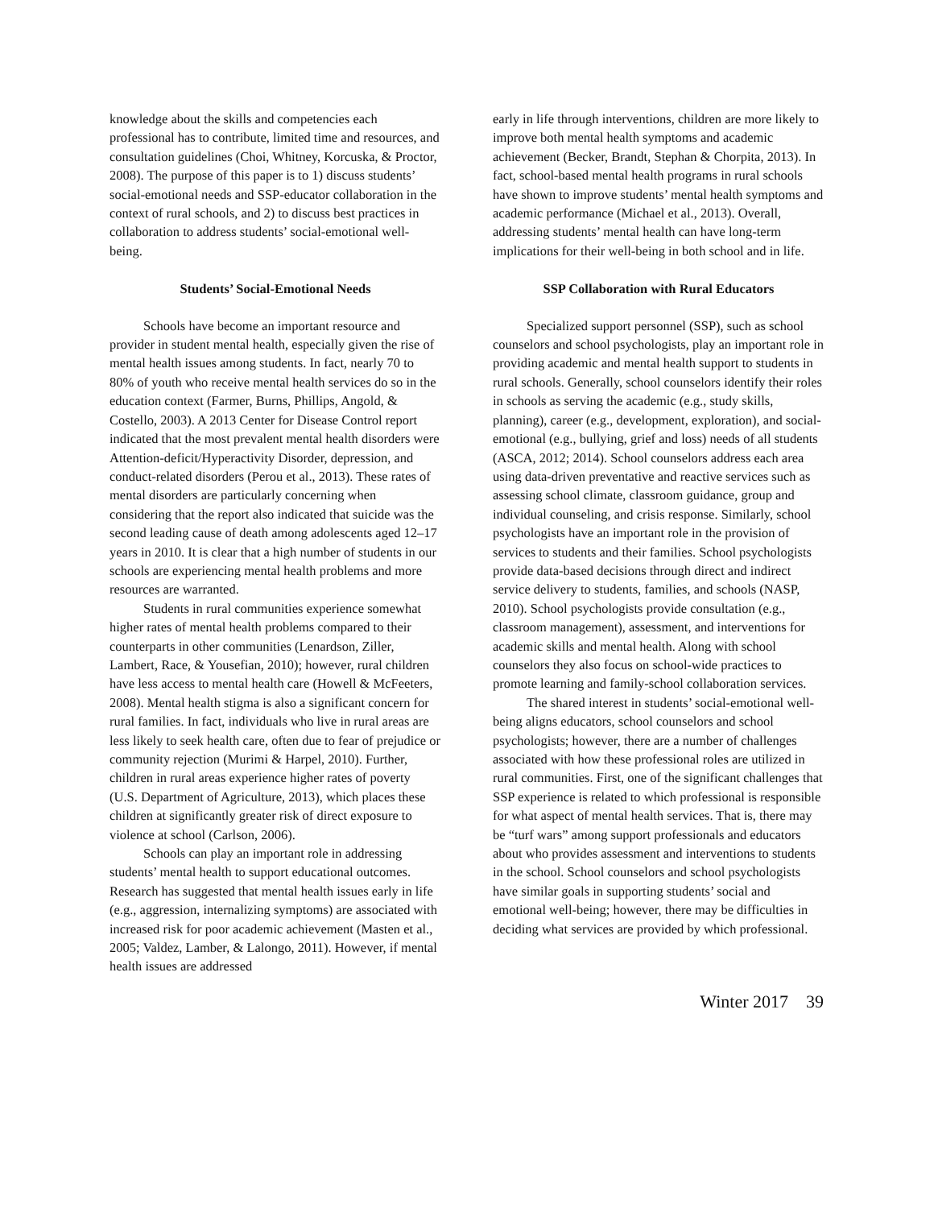knowledge about the skills and competencies each professional has to contribute, limited time and resources, and consultation guidelines (Choi, Whitney, Korcuska, & Proctor, 2008). The purpose of this paper is to 1) discuss students’ social-emotional needs and SSP-educator collaboration in the context of rural schools, and 2) to discuss best practices in collaboration to address students’ social-emotional well-being.
Students’ Social-Emotional Needs
Schools have become an important resource and provider in student mental health, especially given the rise of mental health issues among students. In fact, nearly 70 to 80% of youth who receive mental health services do so in the education context (Farmer, Burns, Phillips, Angold, & Costello, 2003). A 2013 Center for Disease Control report indicated that the most prevalent mental health disorders were Attention-deficit/Hyperactivity Disorder, depression, and conduct-related disorders (Perou et al., 2013). These rates of mental disorders are particularly concerning when considering that the report also indicated that suicide was the second leading cause of death among adolescents aged 12–17 years in 2010. It is clear that a high number of students in our schools are experiencing mental health problems and more resources are warranted.
Students in rural communities experience somewhat higher rates of mental health problems compared to their counterparts in other communities (Lenardson, Ziller, Lambert, Race, & Yousefian, 2010); however, rural children have less access to mental health care (Howell & McFeeters, 2008). Mental health stigma is also a significant concern for rural families. In fact, individuals who live in rural areas are less likely to seek health care, often due to fear of prejudice or community rejection (Murimi & Harpel, 2010). Further, children in rural areas experience higher rates of poverty (U.S. Department of Agriculture, 2013), which places these children at significantly greater risk of direct exposure to violence at school (Carlson, 2006).
Schools can play an important role in addressing students’ mental health to support educational outcomes. Research has suggested that mental health issues early in life (e.g., aggression, internalizing symptoms) are associated with increased risk for poor academic achievement (Masten et al., 2005; Valdez, Lamber, & Lalongo, 2011). However, if mental health issues are addressed
early in life through interventions, children are more likely to improve both mental health symptoms and academic achievement (Becker, Brandt, Stephan & Chorpita, 2013). In fact, school-based mental health programs in rural schools have shown to improve students’ mental health symptoms and academic performance (Michael et al., 2013). Overall, addressing students’ mental health can have long-term implications for their well-being in both school and in life.
SSP Collaboration with Rural Educators
Specialized support personnel (SSP), such as school counselors and school psychologists, play an important role in providing academic and mental health support to students in rural schools. Generally, school counselors identify their roles in schools as serving the academic (e.g., study skills, planning), career (e.g., development, exploration), and social-emotional (e.g., bullying, grief and loss) needs of all students (ASCA, 2012; 2014). School counselors address each area using data-driven preventative and reactive services such as assessing school climate, classroom guidance, group and individual counseling, and crisis response. Similarly, school psychologists have an important role in the provision of services to students and their families. School psychologists provide data-based decisions through direct and indirect service delivery to students, families, and schools (NASP, 2010). School psychologists provide consultation (e.g., classroom management), assessment, and interventions for academic skills and mental health. Along with school counselors they also focus on school-wide practices to promote learning and family-school collaboration services.
The shared interest in students’ social-emotional well-being aligns educators, school counselors and school psychologists; however, there are a number of challenges associated with how these professional roles are utilized in rural communities. First, one of the significant challenges that SSP experience is related to which professional is responsible for what aspect of mental health services. That is, there may be “turf wars” among support professionals and educators about who provides assessment and interventions to students in the school. School counselors and school psychologists have similar goals in supporting students’ social and emotional well-being; however, there may be difficulties in deciding what services are provided by which professional.
Winter 2017 39